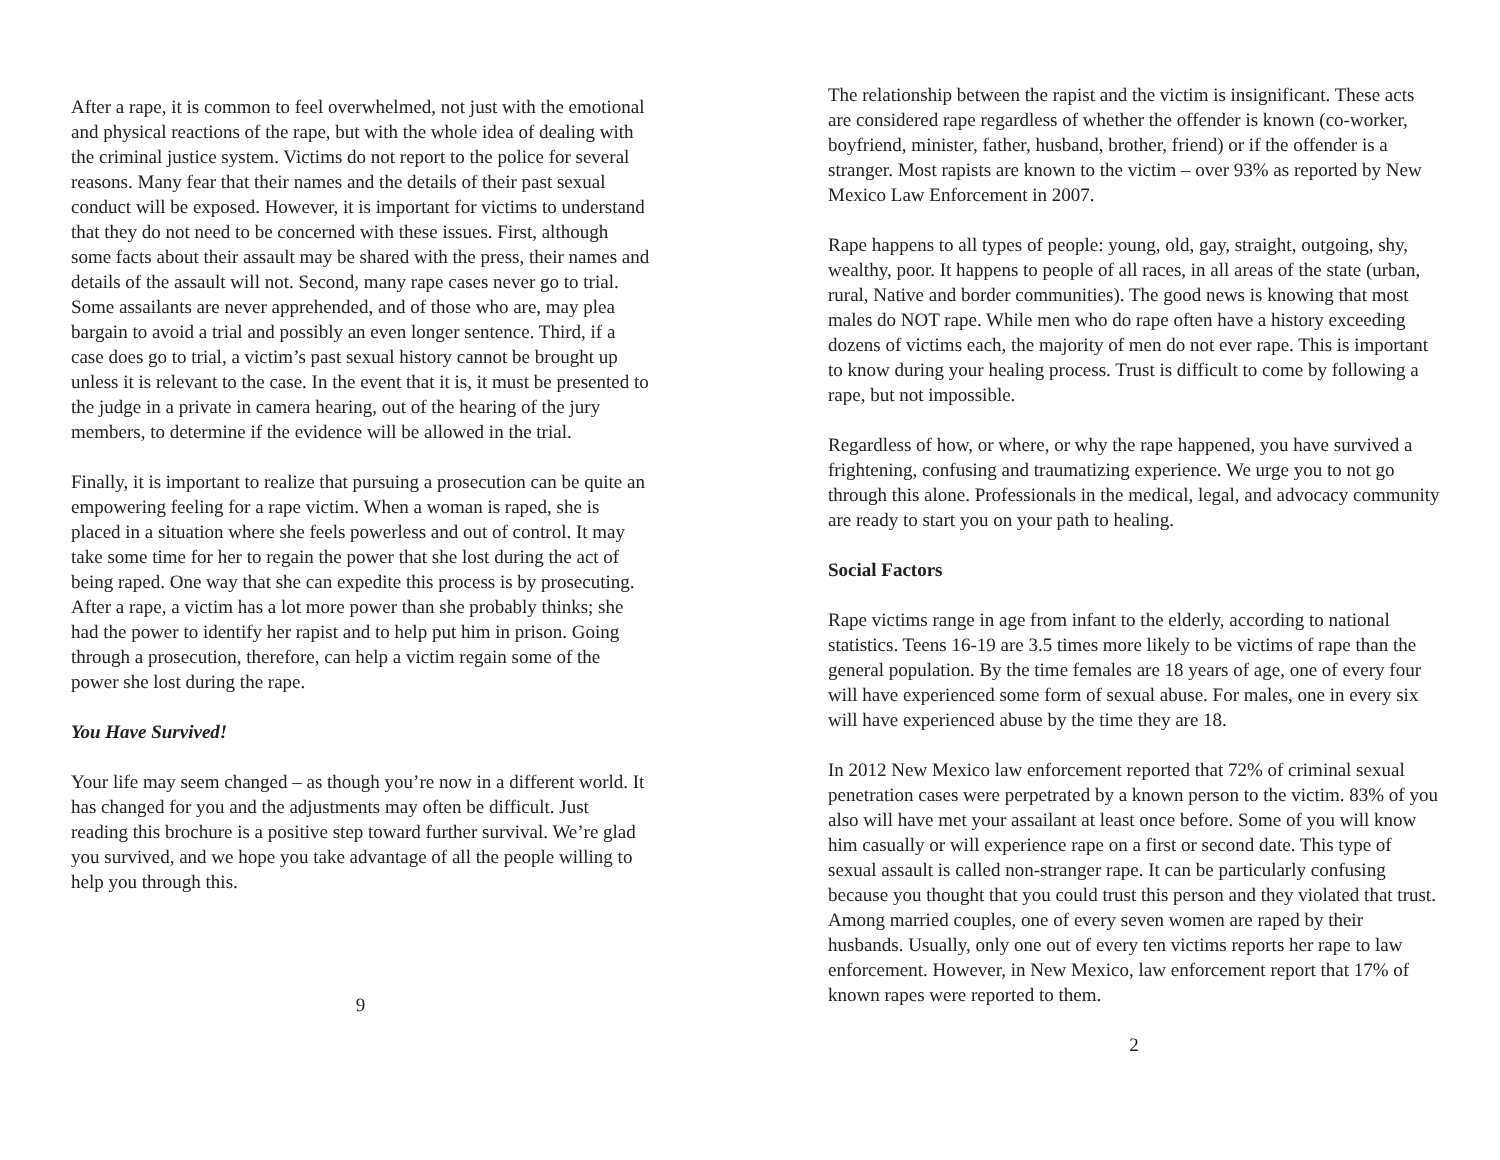After a rape, it is common to feel overwhelmed, not just with the emotional and physical reactions of the rape, but with the whole idea of dealing with the criminal justice system. Victims do not report to the police for several reasons. Many fear that their names and the details of their past sexual conduct will be exposed. However, it is important for victims to understand that they do not need to be concerned with these issues. First, although some facts about their assault may be shared with the press, their names and details of the assault will not. Second, many rape cases never go to trial. Some assailants are never apprehended, and of those who are, may plea bargain to avoid a trial and possibly an even longer sentence. Third, if a case does go to trial, a victim’s past sexual history cannot be brought up unless it is relevant to the case. In the event that it is, it must be presented to the judge in a private in camera hearing, out of the hearing of the jury members, to determine if the evidence will be allowed in the trial.
Finally, it is important to realize that pursuing a prosecution can be quite an empowering feeling for a rape victim. When a woman is raped, she is placed in a situation where she feels powerless and out of control. It may take some time for her to regain the power that she lost during the act of being raped. One way that she can expedite this process is by prosecuting. After a rape, a victim has a lot more power than she probably thinks; she had the power to identify her rapist and to help put him in prison. Going through a prosecution, therefore, can help a victim regain some of the power she lost during the rape.
You Have Survived!
Your life may seem changed – as though you’re now in a different world. It has changed for you and the adjustments may often be difficult. Just reading this brochure is a positive step toward further survival. We’re glad you survived, and we hope you take advantage of all the people willing to help you through this.
9
The relationship between the rapist and the victim is insignificant. These acts are considered rape regardless of whether the offender is known (co-worker, boyfriend, minister, father, husband, brother, friend) or if the offender is a stranger. Most rapists are known to the victim – over 93% as reported by New Mexico Law Enforcement in 2007.
Rape happens to all types of people: young, old, gay, straight, outgoing, shy, wealthy, poor. It happens to people of all races, in all areas of the state (urban, rural, Native and border communities). The good news is knowing that most males do NOT rape. While men who do rape often have a history exceeding dozens of victims each, the majority of men do not ever rape. This is important to know during your healing process. Trust is difficult to come by following a rape, but not impossible.
Regardless of how, or where, or why the rape happened, you have survived a frightening, confusing and traumatizing experience. We urge you to not go through this alone. Professionals in the medical, legal, and advocacy community are ready to start you on your path to healing.
Social Factors
Rape victims range in age from infant to the elderly, according to national statistics. Teens 16-19 are 3.5 times more likely to be victims of rape than the general population. By the time females are 18 years of age, one of every four will have experienced some form of sexual abuse. For males, one in every six will have experienced abuse by the time they are 18.
In 2012 New Mexico law enforcement reported that 72% of criminal sexual penetration cases were perpetrated by a known person to the victim. 83% of you also will have met your assailant at least once before. Some of you will know him casually or will experience rape on a first or second date. This type of sexual assault is called non-stranger rape. It can be particularly confusing because you thought that you could trust this person and they violated that trust. Among married couples, one of every seven women are raped by their husbands. Usually, only one out of every ten victims reports her rape to law enforcement. However, in New Mexico, law enforcement report that 17% of known rapes were reported to them.
2